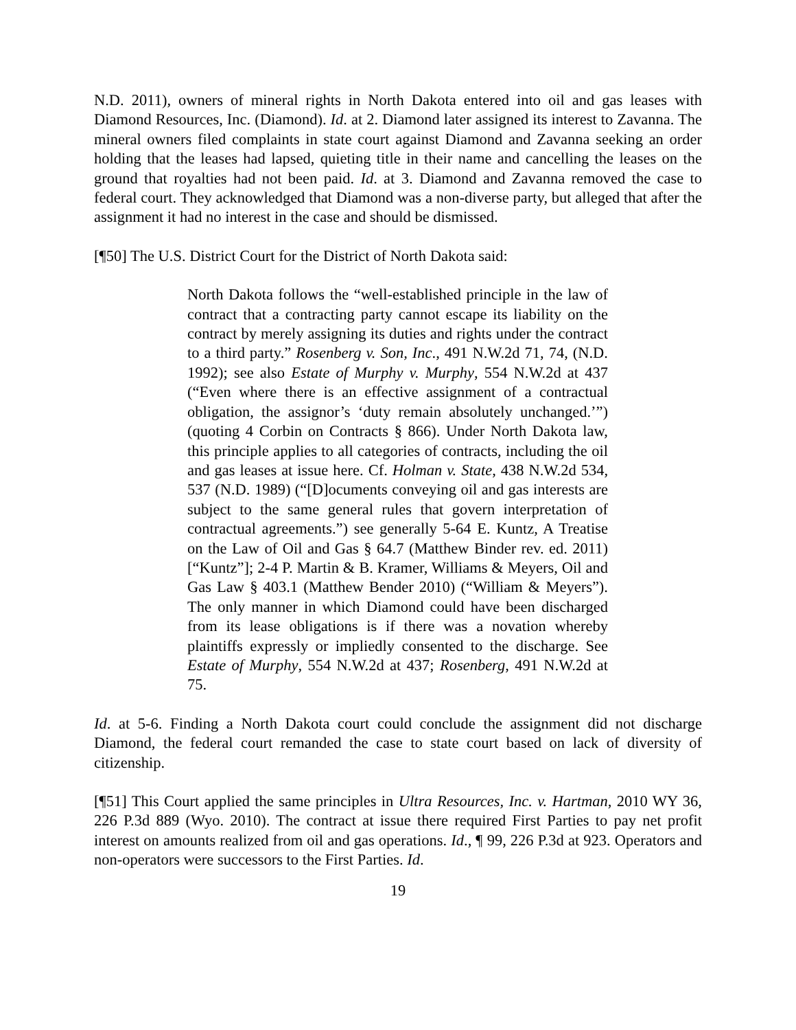N.D. 2011), owners of mineral rights in North Dakota entered into oil and gas leases with Diamond Resources, Inc. (Diamond). Id. at 2. Diamond later assigned its interest to Zavanna. The mineral owners filed complaints in state court against Diamond and Zavanna seeking an order holding that the leases had lapsed, quieting title in their name and cancelling the leases on the ground that royalties had not been paid. Id. at 3. Diamond and Zavanna removed the case to federal court. They acknowledged that Diamond was a non-diverse party, but alleged that after the assignment it had no interest in the case and should be dismissed.
[¶50] The U.S. District Court for the District of North Dakota said:
North Dakota follows the “well-established principle in the law of contract that a contracting party cannot escape its liability on the contract by merely assigning its duties and rights under the contract to a third party.” Rosenberg v. Son, Inc., 491 N.W.2d 71, 74, (N.D. 1992); see also Estate of Murphy v. Murphy, 554 N.W.2d at 437 (“Even where there is an effective assignment of a contractual obligation, the assignor’s ‘duty remain absolutely unchanged.’”) (quoting 4 Corbin on Contracts § 866). Under North Dakota law, this principle applies to all categories of contracts, including the oil and gas leases at issue here. Cf. Holman v. State, 438 N.W.2d 534, 537 (N.D. 1989) (“[D]ocuments conveying oil and gas interests are subject to the same general rules that govern interpretation of contractual agreements.”) see generally 5-64 E. Kuntz, A Treatise on the Law of Oil and Gas § 64.7 (Matthew Binder rev. ed. 2011) [“Kuntz”]; 2-4 P. Martin & B. Kramer, Williams & Meyers, Oil and Gas Law § 403.1 (Matthew Bender 2010) (“William & Meyers”). The only manner in which Diamond could have been discharged from its lease obligations is if there was a novation whereby plaintiffs expressly or impliedly consented to the discharge. See Estate of Murphy, 554 N.W.2d at 437; Rosenberg, 491 N.W.2d at 75.
Id. at 5-6. Finding a North Dakota court could conclude the assignment did not discharge Diamond, the federal court remanded the case to state court based on lack of diversity of citizenship.
[¶51] This Court applied the same principles in Ultra Resources, Inc. v. Hartman, 2010 WY 36, 226 P.3d 889 (Wyo. 2010). The contract at issue there required First Parties to pay net profit interest on amounts realized from oil and gas operations. Id., ¶ 99, 226 P.3d at 923. Operators and non-operators were successors to the First Parties. Id.
19